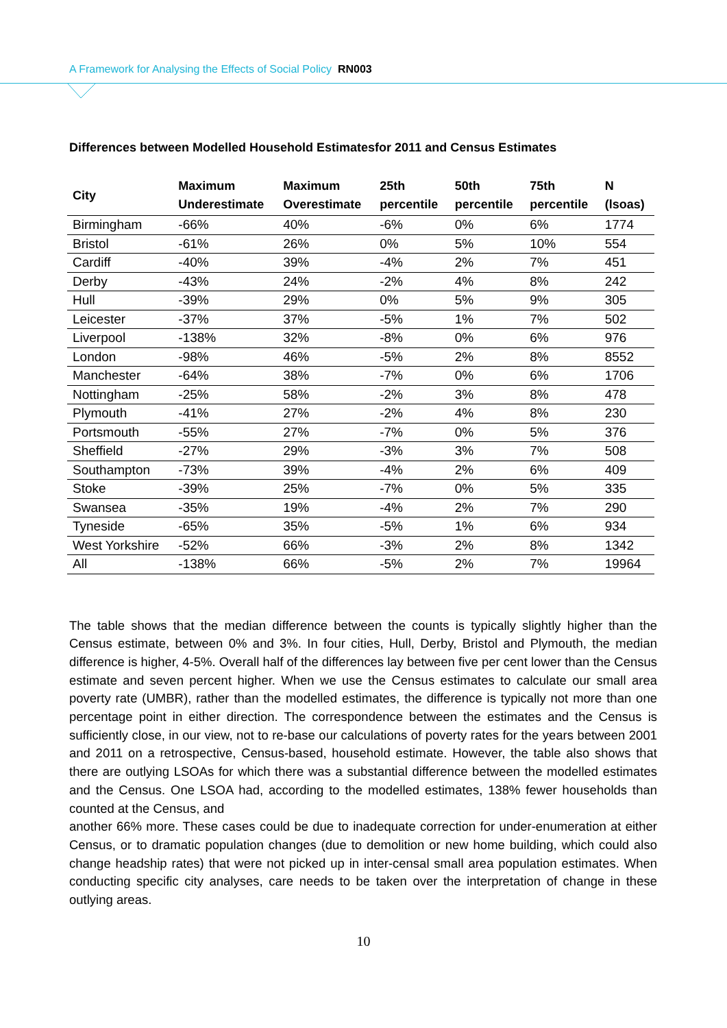A Framework for Analysing the Effects of Social Policy RN003
Differences between Modelled Household Estimatesfor 2011 and Census Estimates
| City | Maximum Underestimate | Maximum Overestimate | 25th percentile | 50th percentile | 75th percentile | N (lsoas) |
| --- | --- | --- | --- | --- | --- | --- |
| Birmingham | -66% | 40% | -6% | 0% | 6% | 1774 |
| Bristol | -61% | 26% | 0% | 5% | 10% | 554 |
| Cardiff | -40% | 39% | -4% | 2% | 7% | 451 |
| Derby | -43% | 24% | -2% | 4% | 8% | 242 |
| Hull | -39% | 29% | 0% | 5% | 9% | 305 |
| Leicester | -37% | 37% | -5% | 1% | 7% | 502 |
| Liverpool | -138% | 32% | -8% | 0% | 6% | 976 |
| London | -98% | 46% | -5% | 2% | 8% | 8552 |
| Manchester | -64% | 38% | -7% | 0% | 6% | 1706 |
| Nottingham | -25% | 58% | -2% | 3% | 8% | 478 |
| Plymouth | -41% | 27% | -2% | 4% | 8% | 230 |
| Portsmouth | -55% | 27% | -7% | 0% | 5% | 376 |
| Sheffield | -27% | 29% | -3% | 3% | 7% | 508 |
| Southampton | -73% | 39% | -4% | 2% | 6% | 409 |
| Stoke | -39% | 25% | -7% | 0% | 5% | 335 |
| Swansea | -35% | 19% | -4% | 2% | 7% | 290 |
| Tyneside | -65% | 35% | -5% | 1% | 6% | 934 |
| West Yorkshire | -52% | 66% | -3% | 2% | 8% | 1342 |
| All | -138% | 66% | -5% | 2% | 7% | 19964 |
The table shows that the median difference between the counts is typically slightly higher than the Census estimate, between 0% and 3%. In four cities, Hull, Derby, Bristol and Plymouth, the median difference is higher, 4-5%. Overall half of the differences lay between five per cent lower than the Census estimate and seven percent higher. When we use the Census estimates to calculate our small area poverty rate (UMBR), rather than the modelled estimates, the difference is typically not more than one percentage point in either direction. The correspondence between the estimates and the Census is sufficiently close, in our view, not to re-base our calculations of poverty rates for the years between 2001 and 2011 on a retrospective, Census-based, household estimate. However, the table also shows that there are outlying LSOAs for which there was a substantial difference between the modelled estimates and the Census. One LSOA had, according to the modelled estimates, 138% fewer households than counted at the Census, and
another 66% more. These cases could be due to inadequate correction for under-enumeration at either Census, or to dramatic population changes (due to demolition or new home building, which could also change headship rates) that were not picked up in inter-censal small area population estimates. When conducting specific city analyses, care needs to be taken over the interpretation of change in these outlying areas.
10